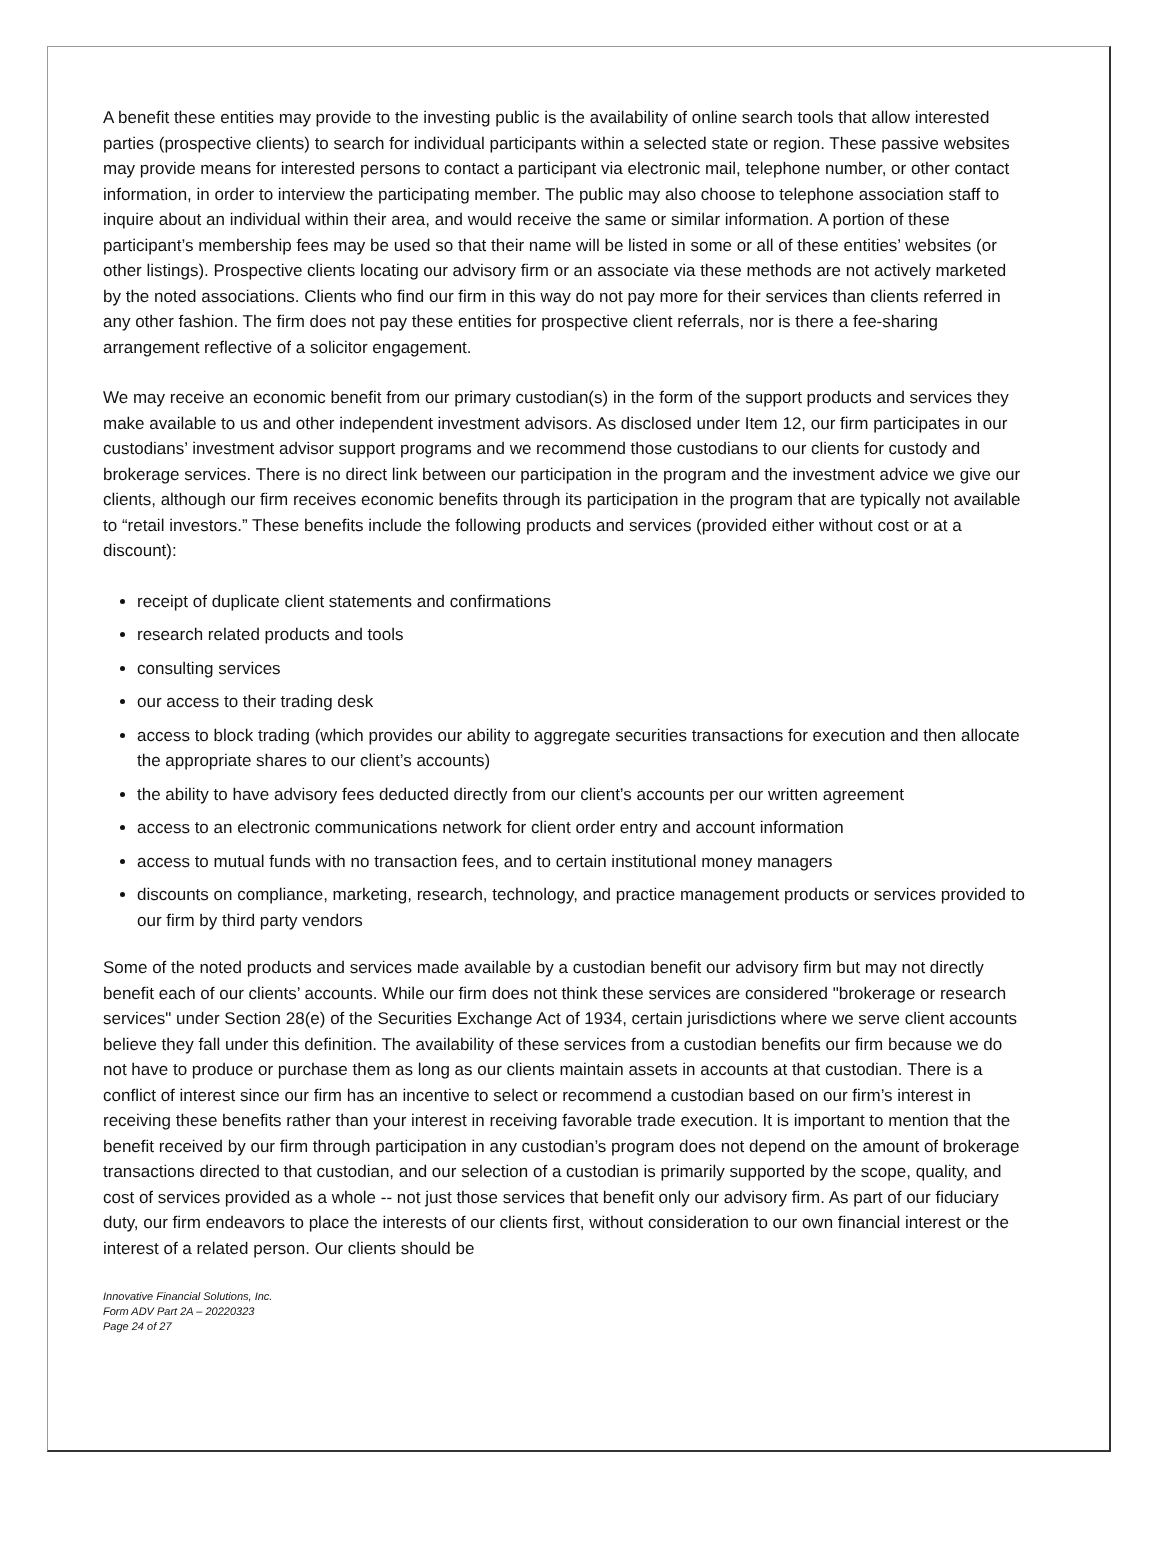A benefit these entities may provide to the investing public is the availability of online search tools that allow interested parties (prospective clients) to search for individual participants within a selected state or region. These passive websites may provide means for interested persons to contact a participant via electronic mail, telephone number, or other contact information, in order to interview the participating member. The public may also choose to telephone association staff to inquire about an individual within their area, and would receive the same or similar information. A portion of these participant’s membership fees may be used so that their name will be listed in some or all of these entities’ websites (or other listings). Prospective clients locating our advisory firm or an associate via these methods are not actively marketed by the noted associations. Clients who find our firm in this way do not pay more for their services than clients referred in any other fashion. The firm does not pay these entities for prospective client referrals, nor is there a fee-sharing arrangement reflective of a solicitor engagement.
We may receive an economic benefit from our primary custodian(s) in the form of the support products and services they make available to us and other independent investment advisors. As disclosed under Item 12, our firm participates in our custodians’ investment advisor support programs and we recommend those custodians to our clients for custody and brokerage services. There is no direct link between our participation in the program and the investment advice we give our clients, although our firm receives economic benefits through its participation in the program that are typically not available to “retail investors.” These benefits include the following products and services (provided either without cost or at a discount):
receipt of duplicate client statements and confirmations
research related products and tools
consulting services
our access to their trading desk
access to block trading (which provides our ability to aggregate securities transactions for execution and then allocate the appropriate shares to our client’s accounts)
the ability to have advisory fees deducted directly from our client’s accounts per our written agreement
access to an electronic communications network for client order entry and account information
access to mutual funds with no transaction fees, and to certain institutional money managers
discounts on compliance, marketing, research, technology, and practice management products or services provided to our firm by third party vendors
Some of the noted products and services made available by a custodian benefit our advisory firm but may not directly benefit each of our clients’ accounts. While our firm does not think these services are considered "brokerage or research services" under Section 28(e) of the Securities Exchange Act of 1934, certain jurisdictions where we serve client accounts believe they fall under this definition. The availability of these services from a custodian benefits our firm because we do not have to produce or purchase them as long as our clients maintain assets in accounts at that custodian. There is a conflict of interest since our firm has an incentive to select or recommend a custodian based on our firm’s interest in receiving these benefits rather than your interest in receiving favorable trade execution. It is important to mention that the benefit received by our firm through participation in any custodian’s program does not depend on the amount of brokerage transactions directed to that custodian, and our selection of a custodian is primarily supported by the scope, quality, and cost of services provided as a whole -- not just those services that benefit only our advisory firm. As part of our fiduciary duty, our firm endeavors to place the interests of our clients first, without consideration to our own financial interest or the interest of a related person. Our clients should be
Innovative Financial Solutions, Inc.
Form ADV Part 2A – 20220323
Page 24 of 27